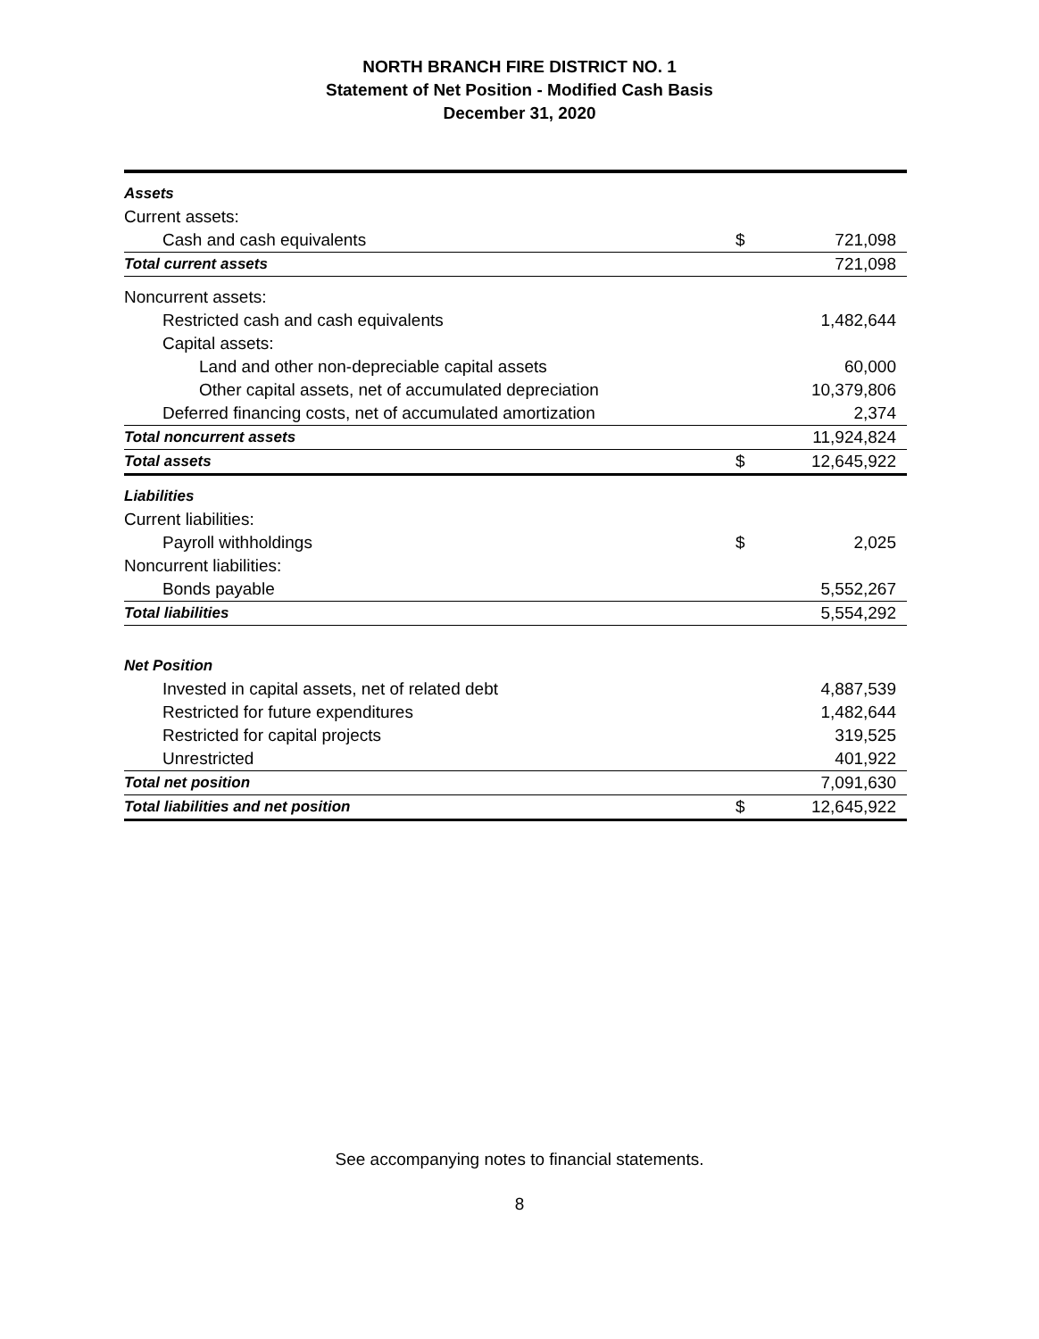NORTH BRANCH FIRE DISTRICT NO. 1
Statement of Net Position - Modified Cash Basis
December 31, 2020
| Assets | | |
| Current assets: | | |
| Cash and cash equivalents | $ | 721,098 |
| Total current assets | | 721,098 |
| Noncurrent assets: | | |
| Restricted cash and cash equivalents | | 1,482,644 |
| Capital assets: | | |
| Land and other non-depreciable capital assets | | 60,000 |
| Other capital assets, net of accumulated depreciation | | 10,379,806 |
| Deferred financing costs, net of accumulated amortization | | 2,374 |
| Total noncurrent assets | | 11,924,824 |
| Total assets | $ | 12,645,922 |
| Liabilities | | |
| Current liabilities: | | |
| Payroll withholdings | $ | 2,025 |
| Noncurrent liabilities: | | |
| Bonds payable | | 5,552,267 |
| Total liabilities | | 5,554,292 |
| Net Position | | |
| Invested in capital assets, net of related debt | | 4,887,539 |
| Restricted for future expenditures | | 1,482,644 |
| Restricted for capital projects | | 319,525 |
| Unrestricted | | 401,922 |
| Total net position | | 7,091,630 |
| Total liabilities and net position | $ | 12,645,922 |
See accompanying notes to financial statements.
8